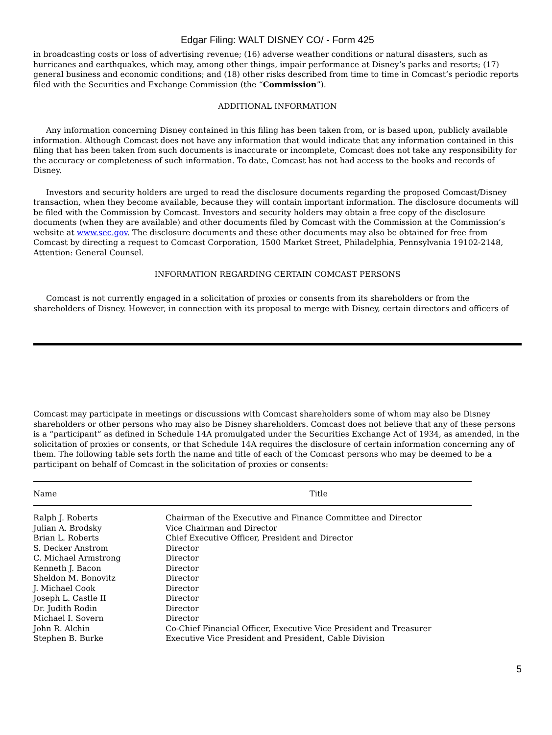Edgar Filing: WALT DISNEY CO/ - Form 425
in broadcasting costs or loss of advertising revenue; (16) adverse weather conditions or natural disasters, such as hurricanes and earthquakes, which may, among other things, impair performance at Disney’s parks and resorts; (17) general business and economic conditions; and (18) other risks described from time to time in Comcast’s periodic reports filed with the Securities and Exchange Commission (the “Commission”).
ADDITIONAL INFORMATION
Any information concerning Disney contained in this filing has been taken from, or is based upon, publicly available information. Although Comcast does not have any information that would indicate that any information contained in this filing that has been taken from such documents is inaccurate or incomplete, Comcast does not take any responsibility for the accuracy or completeness of such information. To date, Comcast has not had access to the books and records of Disney.
Investors and security holders are urged to read the disclosure documents regarding the proposed Comcast/Disney transaction, when they become available, because they will contain important information. The disclosure documents will be filed with the Commission by Comcast. Investors and security holders may obtain a free copy of the disclosure documents (when they are available) and other documents filed by Comcast with the Commission at the Commission’s website at www.sec.gov. The disclosure documents and these other documents may also be obtained for free from Comcast by directing a request to Comcast Corporation, 1500 Market Street, Philadelphia, Pennsylvania 19102-2148, Attention: General Counsel.
INFORMATION REGARDING CERTAIN COMCAST PERSONS
Comcast is not currently engaged in a solicitation of proxies or consents from its shareholders or from the shareholders of Disney. However, in connection with its proposal to merge with Disney, certain directors and officers of
Comcast may participate in meetings or discussions with Comcast shareholders some of whom may also be Disney shareholders or other persons who may also be Disney shareholders. Comcast does not believe that any of these persons is a “participant” as defined in Schedule 14A promulgated under the Securities Exchange Act of 1934, as amended, in the solicitation of proxies or consents, or that Schedule 14A requires the disclosure of certain information concerning any of them. The following table sets forth the name and title of each of the Comcast persons who may be deemed to be a participant on behalf of Comcast in the solicitation of proxies or consents:
| Name | Title |
| --- | --- |
| Ralph J. Roberts | Chairman of the Executive and Finance Committee and Director |
| Julian A. Brodsky | Vice Chairman and Director |
| Brian L. Roberts | Chief Executive Officer, President and Director |
| S. Decker Anstrom | Director |
| C. Michael Armstrong | Director |
| Kenneth J. Bacon | Director |
| Sheldon M. Bonovitz | Director |
| J. Michael Cook | Director |
| Joseph L. Castle II | Director |
| Dr. Judith Rodin | Director |
| Michael I. Sovern | Director |
| John R. Alchin | Co-Chief Financial Officer, Executive Vice President and Treasurer |
| Stephen B. Burke | Executive Vice President and President, Cable Division |
5